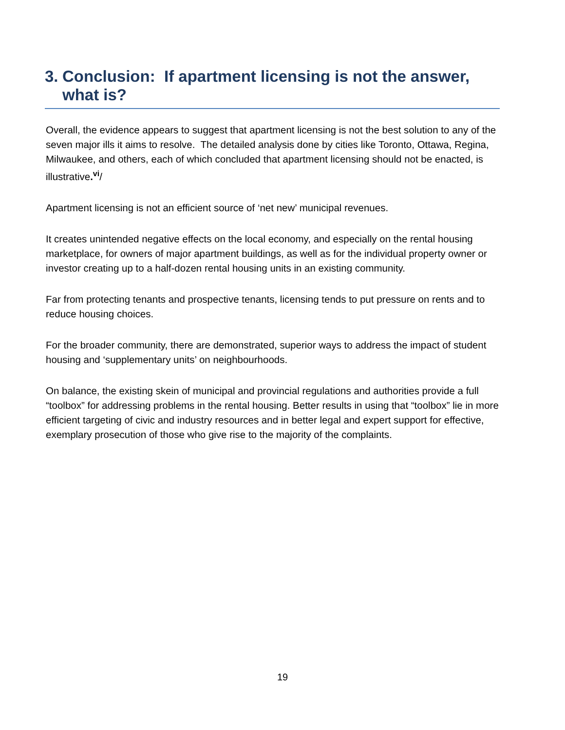3. Conclusion: If apartment licensing is not the answer, what is?
Overall, the evidence appears to suggest that apartment licensing is not the best solution to any of the seven major ills it aims to resolve. The detailed analysis done by cities like Toronto, Ottawa, Regina, Milwaukee, and others, each of which concluded that apartment licensing should not be enacted, is illustrative.<sup>vi</sup>/
Apartment licensing is not an efficient source of ‘net new’ municipal revenues.
It creates unintended negative effects on the local economy, and especially on the rental housing marketplace, for owners of major apartment buildings, as well as for the individual property owner or investor creating up to a half-dozen rental housing units in an existing community.
Far from protecting tenants and prospective tenants, licensing tends to put pressure on rents and to reduce housing choices.
For the broader community, there are demonstrated, superior ways to address the impact of student housing and ‘supplementary units’ on neighbourhoods.
On balance, the existing skein of municipal and provincial regulations and authorities provide a full “toolbox” for addressing problems in the rental housing. Better results in using that “toolbox” lie in more efficient targeting of civic and industry resources and in better legal and expert support for effective, exemplary prosecution of those who give rise to the majority of the complaints.
19